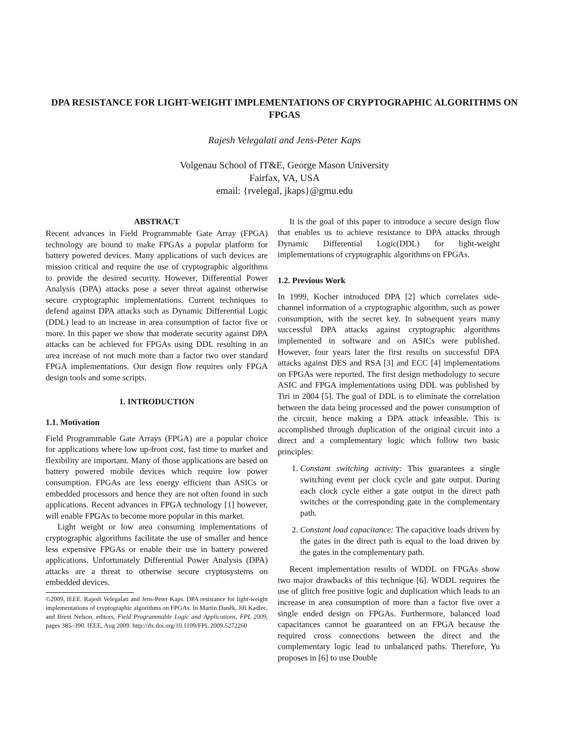DPA RESISTANCE FOR LIGHT-WEIGHT IMPLEMENTATIONS OF CRYPTOGRAPHIC ALGORITHMS ON FPGAS
Rajesh Velegalati and Jens-Peter Kaps
Volgenau School of IT&E, George Mason University
Fairfax, VA, USA
email: {rvelegal, jkaps}@gmu.edu
ABSTRACT
Recent advances in Field Programmable Gate Array (FPGA) technology are bound to make FPGAs a popular platform for battery powered devices. Many applications of such devices are mission critical and require the use of cryptographic algorithms to provide the desired security. However, Differential Power Analysis (DPA) attacks pose a sever threat against otherwise secure cryptographic implementations. Current techniques to defend against DPA attacks such as Dynamic Differential Logic (DDL) lead to an increase in area consumption of factor five or more. In this paper we show that moderate security against DPA attacks can be achieved for FPGAs using DDL resulting in an area increase of not much more than a factor two over standard FPGA implementations. Our design flow requires only FPGA design tools and some scripts.
1. INTRODUCTION
1.1. Motivation
Field Programmable Gate Arrays (FPGA) are a popular choice for applications where low up-front cost, fast time to market and flexibility are important. Many of those applications are based on battery powered mobile devices which require low power consumption. FPGAs are less energy efficient than ASICs or embedded processors and hence they are not often found in such applications. Recent advances in FPGA technology [1] however, will enable FPGAs to become more popular in this market.
Light weight or low area consuming implementations of cryptographic algorithms facilitate the use of smaller and hence less expensive FPGAs or enable their use in battery powered applications. Unfortunately Differential Power Analysis (DPA) attacks are a threat to otherwise secure cryptosystems on embedded devices.
©2009, IEEE. Rajesh Velegalati and Jens-Peter Kaps. DPA resistance for light-weight implementations of cryptographic algorithms on FPGAs. In Martin Daněk, Jiří Kadlec, and Brent Nelson, editors, Field Programmable Logic and Applications, FPL 2009, pages 385–390. IEEE, Aug 2009. http://dx.doi.org/10.1109/FPL.2009.5272260
It is the goal of this paper to introduce a secure design flow that enables us to achieve resistance to DPA attacks through Dynamic Differential Logic(DDL) for light-weight implementations of cryptographic algorithms on FPGAs.
1.2. Previous Work
In 1999, Kocher introduced DPA [2] which correlates side-channel information of a cryptographic algorithm, such as power consumption, with the secret key. In subsequent years many successful DPA attacks against cryptographic algorithms implemented in software and on ASICs were published. However, four years later the first results on successful DPA attacks against DES and RSA [3] and ECC [4] implementations on FPGAs were reported. The first design methodology to secure ASIC and FPGA implementations using DDL was published by Tiri in 2004 [5]. The goal of DDL is to eliminate the correlation between the data being processed and the power consumption of the circuit, hence making a DPA attack infeasible. This is accomplished through duplication of the original circuit into a direct and a complementary logic which follow two basic principles:
1. Constant switching activity: This guarantees a single switching event per clock cycle and gate output. During each clock cycle either a gate output in the direct path switches or the corresponding gate in the complementary path.
2. Constant load capacitance: The capacitive loads driven by the gates in the direct path is equal to the load driven by the gates in the complementary path.
Recent implementation results of WDDL on FPGAs show two major drawbacks of this technique [6]. WDDL requires the use of glitch free positive logic and duplication which leads to an increase in area consumption of more than a factor five over a single ended design on FPGAs. Furthermore, balanced load capacitances cannot be guaranteed on an FPGA because the required cross connections between the direct and the complementary logic lead to unbalanced paths. Therefore, Yu proposes in [6] to use Double